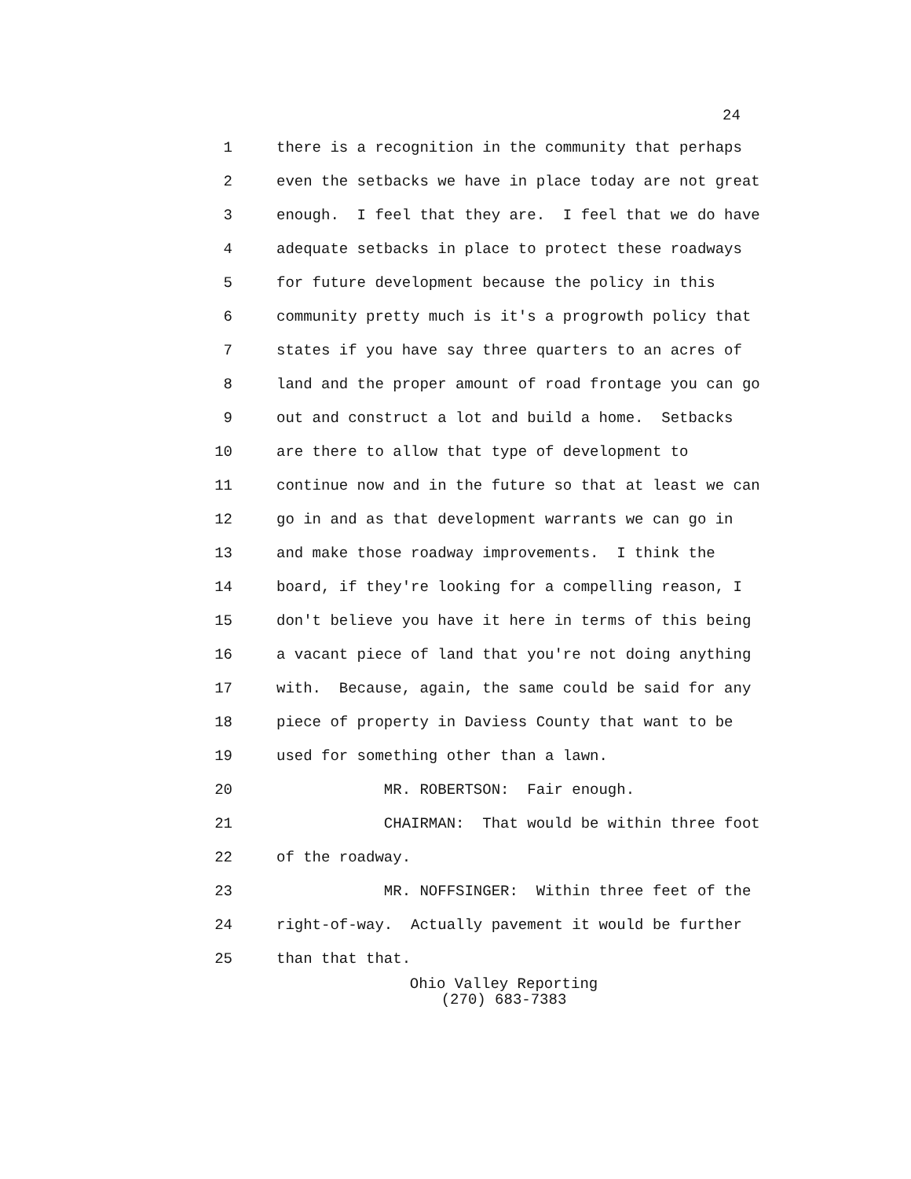24
1 there is a recognition in the community that perhaps
2 even the setbacks we have in place today are not great
3 enough. I feel that they are. I feel that we do have
4 adequate setbacks in place to protect these roadways
5 for future development because the policy in this
6 community pretty much is it's a progrowth policy that
7 states if you have say three quarters to an acres of
8 land and the proper amount of road frontage you can go
9 out and construct a lot and build a home. Setbacks
10 are there to allow that type of development to
11 continue now and in the future so that at least we can
12 go in and as that development warrants we can go in
13 and make those roadway improvements. I think the
14 board, if they're looking for a compelling reason, I
15 don't believe you have it here in terms of this being
16 a vacant piece of land that you're not doing anything
17 with. Because, again, the same could be said for any
18 piece of property in Daviess County that want to be
19 used for something other than a lawn.
20 MR. ROBERTSON: Fair enough.
21 CHAIRMAN: That would be within three foot
22 of the roadway.
23 MR. NOFFSINGER: Within three feet of the
24 right-of-way. Actually pavement it would be further
25 than that that.
Ohio Valley Reporting
(270) 683-7383